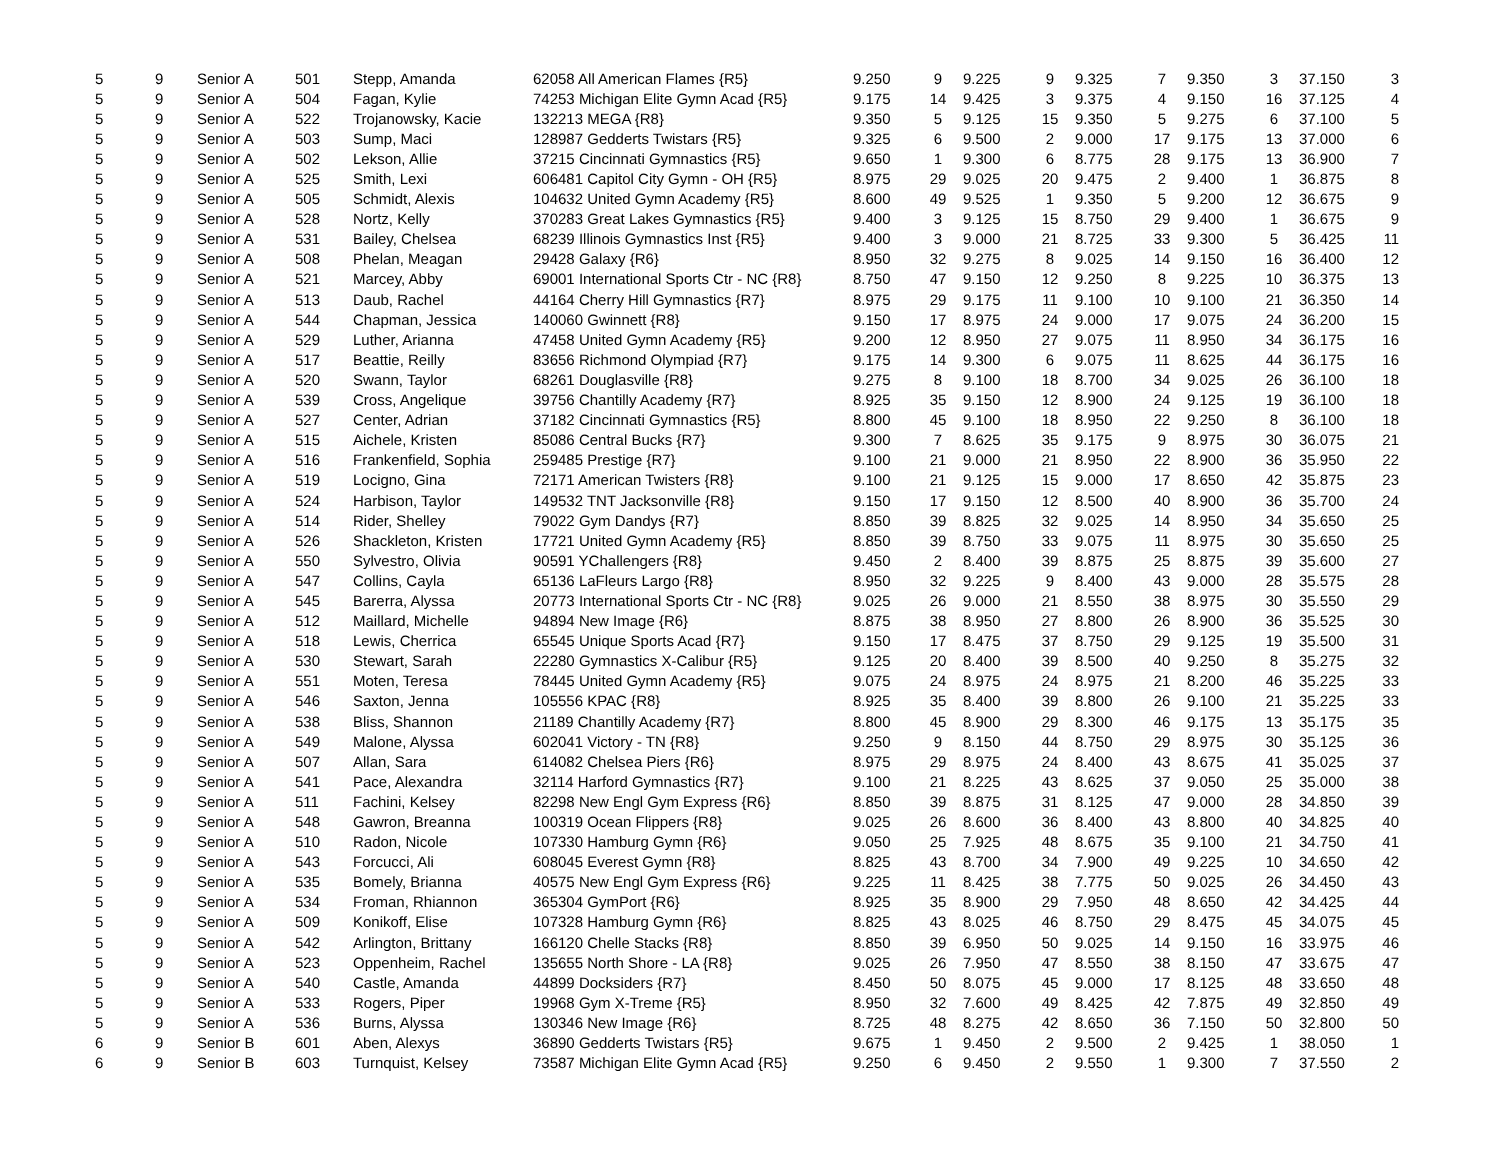| 5 | 9 | Senior A | 501 | Stepp, Amanda | 62058 All American Flames {R5} | 9.250 | 9 | 9.225 | 9 | 9.325 | 7 | 9.350 | 3 | 37.150 | 3 |
| 5 | 9 | Senior A | 504 | Fagan, Kylie | 74253 Michigan Elite Gymn Acad {R5} | 9.175 | 14 | 9.425 | 3 | 9.375 | 4 | 9.150 | 16 | 37.125 | 4 |
| 5 | 9 | Senior A | 522 | Trojanowsky, Kacie | 132213 MEGA {R8} | 9.350 | 5 | 9.125 | 15 | 9.350 | 5 | 9.275 | 6 | 37.100 | 5 |
| 5 | 9 | Senior A | 503 | Sump, Maci | 128987 Gedderts Twistars {R5} | 9.325 | 6 | 9.500 | 2 | 9.000 | 17 | 9.175 | 13 | 37.000 | 6 |
| 5 | 9 | Senior A | 502 | Lekson, Allie | 37215 Cincinnati Gymnastics {R5} | 9.650 | 1 | 9.300 | 6 | 8.775 | 28 | 9.175 | 13 | 36.900 | 7 |
| 5 | 9 | Senior A | 525 | Smith, Lexi | 606481 Capitol City Gymn - OH {R5} | 8.975 | 29 | 9.025 | 20 | 9.475 | 2 | 9.400 | 1 | 36.875 | 8 |
| 5 | 9 | Senior A | 505 | Schmidt, Alexis | 104632 United Gymn Academy {R5} | 8.600 | 49 | 9.525 | 1 | 9.350 | 5 | 9.200 | 12 | 36.675 | 9 |
| 5 | 9 | Senior A | 528 | Nortz, Kelly | 370283 Great Lakes Gymnastics {R5} | 9.400 | 3 | 9.125 | 15 | 8.750 | 29 | 9.400 | 1 | 36.675 | 9 |
| 5 | 9 | Senior A | 531 | Bailey, Chelsea | 68239 Illinois Gymnastics Inst {R5} | 9.400 | 3 | 9.000 | 21 | 8.725 | 33 | 9.300 | 5 | 36.425 | 11 |
| 5 | 9 | Senior A | 508 | Phelan, Meagan | 29428 Galaxy {R6} | 8.950 | 32 | 9.275 | 8 | 9.025 | 14 | 9.150 | 16 | 36.400 | 12 |
| 5 | 9 | Senior A | 521 | Marcey, Abby | 69001 International Sports Ctr - NC {R8} | 8.750 | 47 | 9.150 | 12 | 9.250 | 8 | 9.225 | 10 | 36.375 | 13 |
| 5 | 9 | Senior A | 513 | Daub, Rachel | 44164 Cherry Hill Gymnastics {R7} | 8.975 | 29 | 9.175 | 11 | 9.100 | 10 | 9.100 | 21 | 36.350 | 14 |
| 5 | 9 | Senior A | 544 | Chapman, Jessica | 140060 Gwinnett {R8} | 9.150 | 17 | 8.975 | 24 | 9.000 | 17 | 9.075 | 24 | 36.200 | 15 |
| 5 | 9 | Senior A | 529 | Luther, Arianna | 47458 United Gymn Academy {R5} | 9.200 | 12 | 8.950 | 27 | 9.075 | 11 | 8.950 | 34 | 36.175 | 16 |
| 5 | 9 | Senior A | 517 | Beattie, Reilly | 83656 Richmond Olympiad {R7} | 9.175 | 14 | 9.300 | 6 | 9.075 | 11 | 8.625 | 44 | 36.175 | 16 |
| 5 | 9 | Senior A | 520 | Swann, Taylor | 68261 Douglasville {R8} | 9.275 | 8 | 9.100 | 18 | 8.700 | 34 | 9.025 | 26 | 36.100 | 18 |
| 5 | 9 | Senior A | 539 | Cross, Angelique | 39756 Chantilly Academy {R7} | 8.925 | 35 | 9.150 | 12 | 8.900 | 24 | 9.125 | 19 | 36.100 | 18 |
| 5 | 9 | Senior A | 527 | Center, Adrian | 37182 Cincinnati Gymnastics {R5} | 8.800 | 45 | 9.100 | 18 | 8.950 | 22 | 9.250 | 8 | 36.100 | 18 |
| 5 | 9 | Senior A | 515 | Aichele, Kristen | 85086 Central Bucks {R7} | 9.300 | 7 | 8.625 | 35 | 9.175 | 9 | 8.975 | 30 | 36.075 | 21 |
| 5 | 9 | Senior A | 516 | Frankenfield, Sophia | 259485 Prestige {R7} | 9.100 | 21 | 9.000 | 21 | 8.950 | 22 | 8.900 | 36 | 35.950 | 22 |
| 5 | 9 | Senior A | 519 | Locigno, Gina | 72171 American Twisters {R8} | 9.100 | 21 | 9.125 | 15 | 9.000 | 17 | 8.650 | 42 | 35.875 | 23 |
| 5 | 9 | Senior A | 524 | Harbison, Taylor | 149532 TNT Jacksonville {R8} | 9.150 | 17 | 9.150 | 12 | 8.500 | 40 | 8.900 | 36 | 35.700 | 24 |
| 5 | 9 | Senior A | 514 | Rider, Shelley | 79022 Gym Dandys {R7} | 8.850 | 39 | 8.825 | 32 | 9.025 | 14 | 8.950 | 34 | 35.650 | 25 |
| 5 | 9 | Senior A | 526 | Shackleton, Kristen | 17721 United Gymn Academy {R5} | 8.850 | 39 | 8.750 | 33 | 9.075 | 11 | 8.975 | 30 | 35.650 | 25 |
| 5 | 9 | Senior A | 550 | Sylvestro, Olivia | 90591 YChallengers {R8} | 9.450 | 2 | 8.400 | 39 | 8.875 | 25 | 8.875 | 39 | 35.600 | 27 |
| 5 | 9 | Senior A | 547 | Collins, Cayla | 65136 LaFleurs Largo {R8} | 8.950 | 32 | 9.225 | 9 | 8.400 | 43 | 9.000 | 28 | 35.575 | 28 |
| 5 | 9 | Senior A | 545 | Barerra, Alyssa | 20773 International Sports Ctr - NC {R8} | 9.025 | 26 | 9.000 | 21 | 8.550 | 38 | 8.975 | 30 | 35.550 | 29 |
| 5 | 9 | Senior A | 512 | Maillard, Michelle | 94894 New Image {R6} | 8.875 | 38 | 8.950 | 27 | 8.800 | 26 | 8.900 | 36 | 35.525 | 30 |
| 5 | 9 | Senior A | 518 | Lewis, Cherrica | 65545 Unique Sports Acad {R7} | 9.150 | 17 | 8.475 | 37 | 8.750 | 29 | 9.125 | 19 | 35.500 | 31 |
| 5 | 9 | Senior A | 530 | Stewart, Sarah | 22280 Gymnastics X-Calibur {R5} | 9.125 | 20 | 8.400 | 39 | 8.500 | 40 | 9.250 | 8 | 35.275 | 32 |
| 5 | 9 | Senior A | 551 | Moten, Teresa | 78445 United Gymn Academy {R5} | 9.075 | 24 | 8.975 | 24 | 8.975 | 21 | 8.200 | 46 | 35.225 | 33 |
| 5 | 9 | Senior A | 546 | Saxton, Jenna | 105556 KPAC {R8} | 8.925 | 35 | 8.400 | 39 | 8.800 | 26 | 9.100 | 21 | 35.225 | 33 |
| 5 | 9 | Senior A | 538 | Bliss, Shannon | 21189 Chantilly Academy {R7} | 8.800 | 45 | 8.900 | 29 | 8.300 | 46 | 9.175 | 13 | 35.175 | 35 |
| 5 | 9 | Senior A | 549 | Malone, Alyssa | 602041 Victory - TN {R8} | 9.250 | 9 | 8.150 | 44 | 8.750 | 29 | 8.975 | 30 | 35.125 | 36 |
| 5 | 9 | Senior A | 507 | Allan, Sara | 614082 Chelsea Piers {R6} | 8.975 | 29 | 8.975 | 24 | 8.400 | 43 | 8.675 | 41 | 35.025 | 37 |
| 5 | 9 | Senior A | 541 | Pace, Alexandra | 32114 Harford Gymnastics {R7} | 9.100 | 21 | 8.225 | 43 | 8.625 | 37 | 9.050 | 25 | 35.000 | 38 |
| 5 | 9 | Senior A | 511 | Fachini, Kelsey | 82298 New Engl Gym Express {R6} | 8.850 | 39 | 8.875 | 31 | 8.125 | 47 | 9.000 | 28 | 34.850 | 39 |
| 5 | 9 | Senior A | 548 | Gawron, Breanna | 100319 Ocean Flippers {R8} | 9.025 | 26 | 8.600 | 36 | 8.400 | 43 | 8.800 | 40 | 34.825 | 40 |
| 5 | 9 | Senior A | 510 | Radon, Nicole | 107330 Hamburg Gymn {R6} | 9.050 | 25 | 7.925 | 48 | 8.675 | 35 | 9.100 | 21 | 34.750 | 41 |
| 5 | 9 | Senior A | 543 | Forcucci, Ali | 608045 Everest Gymn {R8} | 8.825 | 43 | 8.700 | 34 | 7.900 | 49 | 9.225 | 10 | 34.650 | 42 |
| 5 | 9 | Senior A | 535 | Bomely, Brianna | 40575 New Engl Gym Express {R6} | 9.225 | 11 | 8.425 | 38 | 7.775 | 50 | 9.025 | 26 | 34.450 | 43 |
| 5 | 9 | Senior A | 534 | Froman, Rhiannon | 365304 GymPort {R6} | 8.925 | 35 | 8.900 | 29 | 7.950 | 48 | 8.650 | 42 | 34.425 | 44 |
| 5 | 9 | Senior A | 509 | Konikoff, Elise | 107328 Hamburg Gymn {R6} | 8.825 | 43 | 8.025 | 46 | 8.750 | 29 | 8.475 | 45 | 34.075 | 45 |
| 5 | 9 | Senior A | 542 | Arlington, Brittany | 166120 Chelle Stacks {R8} | 8.850 | 39 | 6.950 | 50 | 9.025 | 14 | 9.150 | 16 | 33.975 | 46 |
| 5 | 9 | Senior A | 523 | Oppenheim, Rachel | 135655 North Shore - LA {R8} | 9.025 | 26 | 7.950 | 47 | 8.550 | 38 | 8.150 | 47 | 33.675 | 47 |
| 5 | 9 | Senior A | 540 | Castle, Amanda | 44899 Docksiders {R7} | 8.450 | 50 | 8.075 | 45 | 9.000 | 17 | 8.125 | 48 | 33.650 | 48 |
| 5 | 9 | Senior A | 533 | Rogers, Piper | 19968 Gym X-Treme {R5} | 8.950 | 32 | 7.600 | 49 | 8.425 | 42 | 7.875 | 49 | 32.850 | 49 |
| 5 | 9 | Senior A | 536 | Burns, Alyssa | 130346 New Image {R6} | 8.725 | 48 | 8.275 | 42 | 8.650 | 36 | 7.150 | 50 | 32.800 | 50 |
| 6 | 9 | Senior B | 601 | Aben, Alexys | 36890 Gedderts Twistars {R5} | 9.675 | 1 | 9.450 | 2 | 9.500 | 2 | 9.425 | 1 | 38.050 | 1 |
| 6 | 9 | Senior B | 603 | Turnquist, Kelsey | 73587 Michigan Elite Gymn Acad {R5} | 9.250 | 6 | 9.450 | 2 | 9.550 | 1 | 9.300 | 7 | 37.550 | 2 |